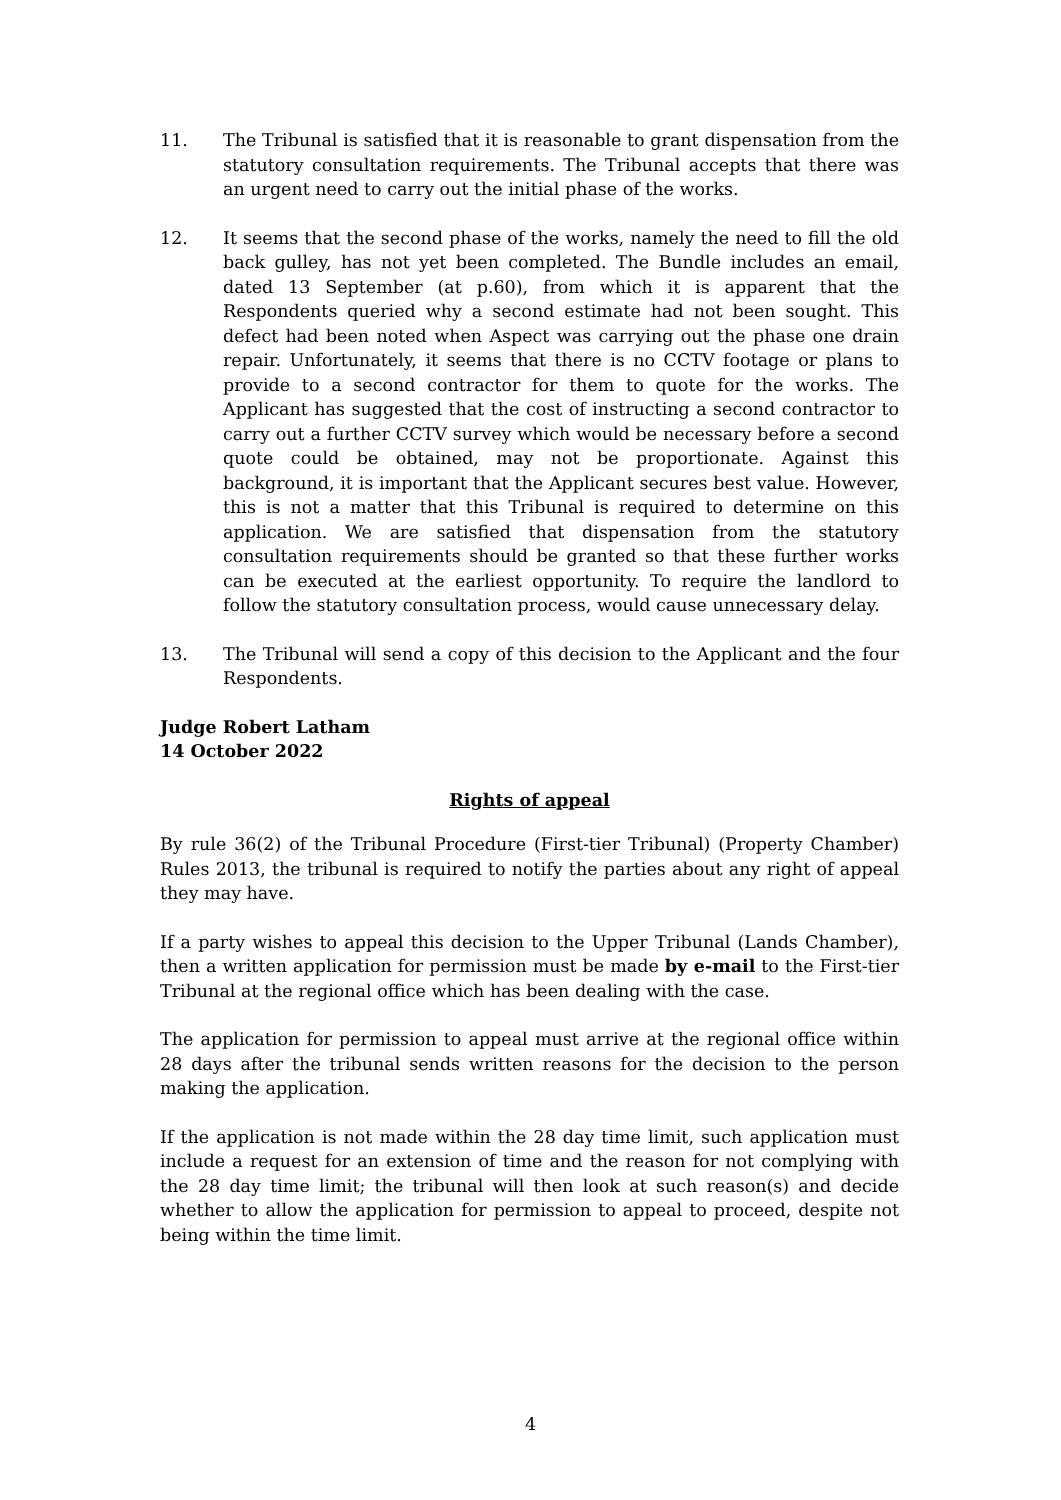11. The Tribunal is satisfied that it is reasonable to grant dispensation from the statutory consultation requirements. The Tribunal accepts that there was an urgent need to carry out the initial phase of the works.
12. It seems that the second phase of the works, namely the need to fill the old back gulley, has not yet been completed. The Bundle includes an email, dated 13 September (at p.60), from which it is apparent that the Respondents queried why a second estimate had not been sought. This defect had been noted when Aspect was carrying out the phase one drain repair. Unfortunately, it seems that there is no CCTV footage or plans to provide to a second contractor for them to quote for the works. The Applicant has suggested that the cost of instructing a second contractor to carry out a further CCTV survey which would be necessary before a second quote could be obtained, may not be proportionate. Against this background, it is important that the Applicant secures best value. However, this is not a matter that this Tribunal is required to determine on this application. We are satisfied that dispensation from the statutory consultation requirements should be granted so that these further works can be executed at the earliest opportunity. To require the landlord to follow the statutory consultation process, would cause unnecessary delay.
13. The Tribunal will send a copy of this decision to the Applicant and the four Respondents.
Judge Robert Latham
14 October 2022
Rights of appeal
By rule 36(2) of the Tribunal Procedure (First-tier Tribunal) (Property Chamber) Rules 2013, the tribunal is required to notify the parties about any right of appeal they may have.
If a party wishes to appeal this decision to the Upper Tribunal (Lands Chamber), then a written application for permission must be made by e-mail to the First-tier Tribunal at the regional office which has been dealing with the case.
The application for permission to appeal must arrive at the regional office within 28 days after the tribunal sends written reasons for the decision to the person making the application.
If the application is not made within the 28 day time limit, such application must include a request for an extension of time and the reason for not complying with the 28 day time limit; the tribunal will then look at such reason(s) and decide whether to allow the application for permission to appeal to proceed, despite not being within the time limit.
4